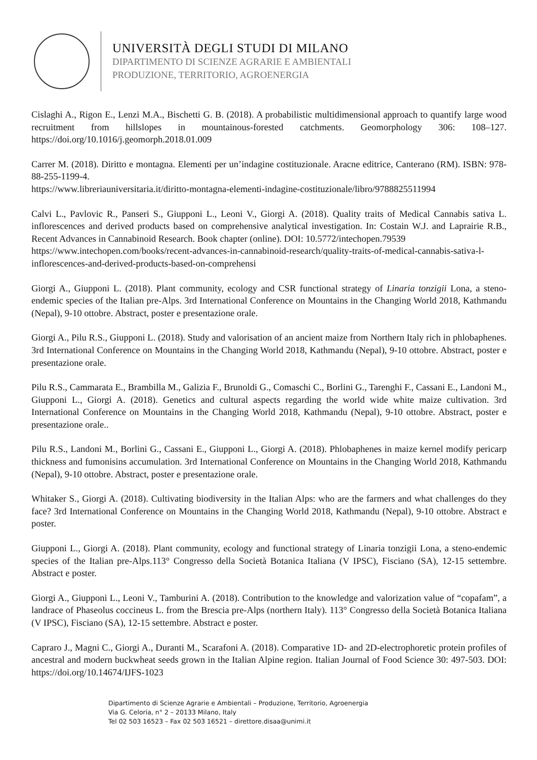UNIVERSITÀ DEGLI STUDI DI MILANO
DIPARTIMENTO DI SCIENZE AGRARIE E AMBIENTALI
PRODUZIONE, TERRITORIO, AGROENERGIA
Cislaghi A., Rigon E., Lenzi M.A., Bischetti G. B. (2018). A probabilistic multidimensional approach to quantify large wood recruitment from hillslopes in mountainous-forested catchments. Geomorphology 306: 108–127. https://doi.org/10.1016/j.geomorph.2018.01.009
Carrer M. (2018). Diritto e montagna. Elementi per un’indagine costituzionale. Aracne editrice, Canterano (RM). ISBN: 978-88-255-1199-4.
https://www.libreriauniversitaria.it/diritto-montagna-elementi-indagine-costituzionale/libro/9788825511994
Calvi L., Pavlovic R., Panseri S., Giupponi L., Leoni V., Giorgi A. (2018). Quality traits of Medical Cannabis sativa L. inflorescences and derived products based on comprehensive analytical investigation. In: Costain W.J. and Laprairie R.B., Recent Advances in Cannabinoid Research. Book chapter (online). DOI: 10.5772/intechopen.79539
https://www.intechopen.com/books/recent-advances-in-cannabinoid-research/quality-traits-of-medical-cannabis-sativa-l-inflorescences-and-derived-products-based-on-comprehensi
Giorgi A., Giupponi L. (2018). Plant community, ecology and CSR functional strategy of Linaria tonzigii Lona, a steno-endemic species of the Italian pre-Alps. 3rd International Conference on Mountains in the Changing World 2018, Kathmandu (Nepal), 9-10 ottobre. Abstract, poster e presentazione orale.
Giorgi A., Pilu R.S., Giupponi L. (2018). Study and valorisation of an ancient maize from Northern Italy rich in phlobaphenes. 3rd International Conference on Mountains in the Changing World 2018, Kathmandu (Nepal), 9-10 ottobre. Abstract, poster e presentazione orale.
Pilu R.S., Cammarata E., Brambilla M., Galizia F., Brunoldi G., Comaschi C., Borlini G., Tarenghi F., Cassani E., Landoni M., Giupponi L., Giorgi A. (2018). Genetics and cultural aspects regarding the world wide white maize cultivation. 3rd International Conference on Mountains in the Changing World 2018, Kathmandu (Nepal), 9-10 ottobre. Abstract, poster e presentazione orale..
Pilu R.S., Landoni M., Borlini G., Cassani E., Giupponi L., Giorgi A. (2018). Phlobaphenes in maize kernel modify pericarp thickness and fumonisins accumulation. 3rd International Conference on Mountains in the Changing World 2018, Kathmandu (Nepal), 9-10 ottobre. Abstract, poster e presentazione orale.
Whitaker S., Giorgi A. (2018). Cultivating biodiversity in the Italian Alps: who are the farmers and what challenges do they face? 3rd International Conference on Mountains in the Changing World 2018, Kathmandu (Nepal), 9-10 ottobre. Abstract e poster.
Giupponi L., Giorgi A. (2018). Plant community, ecology and functional strategy of Linaria tonzigii Lona, a steno-endemic species of the Italian pre-Alps.113° Congresso della Società Botanica Italiana (V IPSC), Fisciano (SA), 12-15 settembre. Abstract e poster.
Giorgi A., Giupponi L., Leoni V., Tamburini A. (2018). Contribution to the knowledge and valorization value of “copafam”, a landrace of Phaseolus coccineus L. from the Brescia pre-Alps (northern Italy). 113° Congresso della Società Botanica Italiana (V IPSC), Fisciano (SA), 12-15 settembre. Abstract e poster.
Capraro J., Magni C., Giorgi A., Duranti M., Scarafoni A. (2018). Comparative 1D- and 2D-electrophoretic protein profiles of ancestral and modern buckwheat seeds grown in the Italian Alpine region. Italian Journal of Food Science 30: 497-503. DOI: https://doi.org/10.14674/IJFS-1023
Dipartimento di Scienze Agrarie e Ambientali – Produzione, Territorio, Agroenergia
Via G. Celoria, n° 2 – 20133 Milano, Italy
Tel 02 503 16523 – Fax 02 503 16521 – direttore.disaa@unimi.it